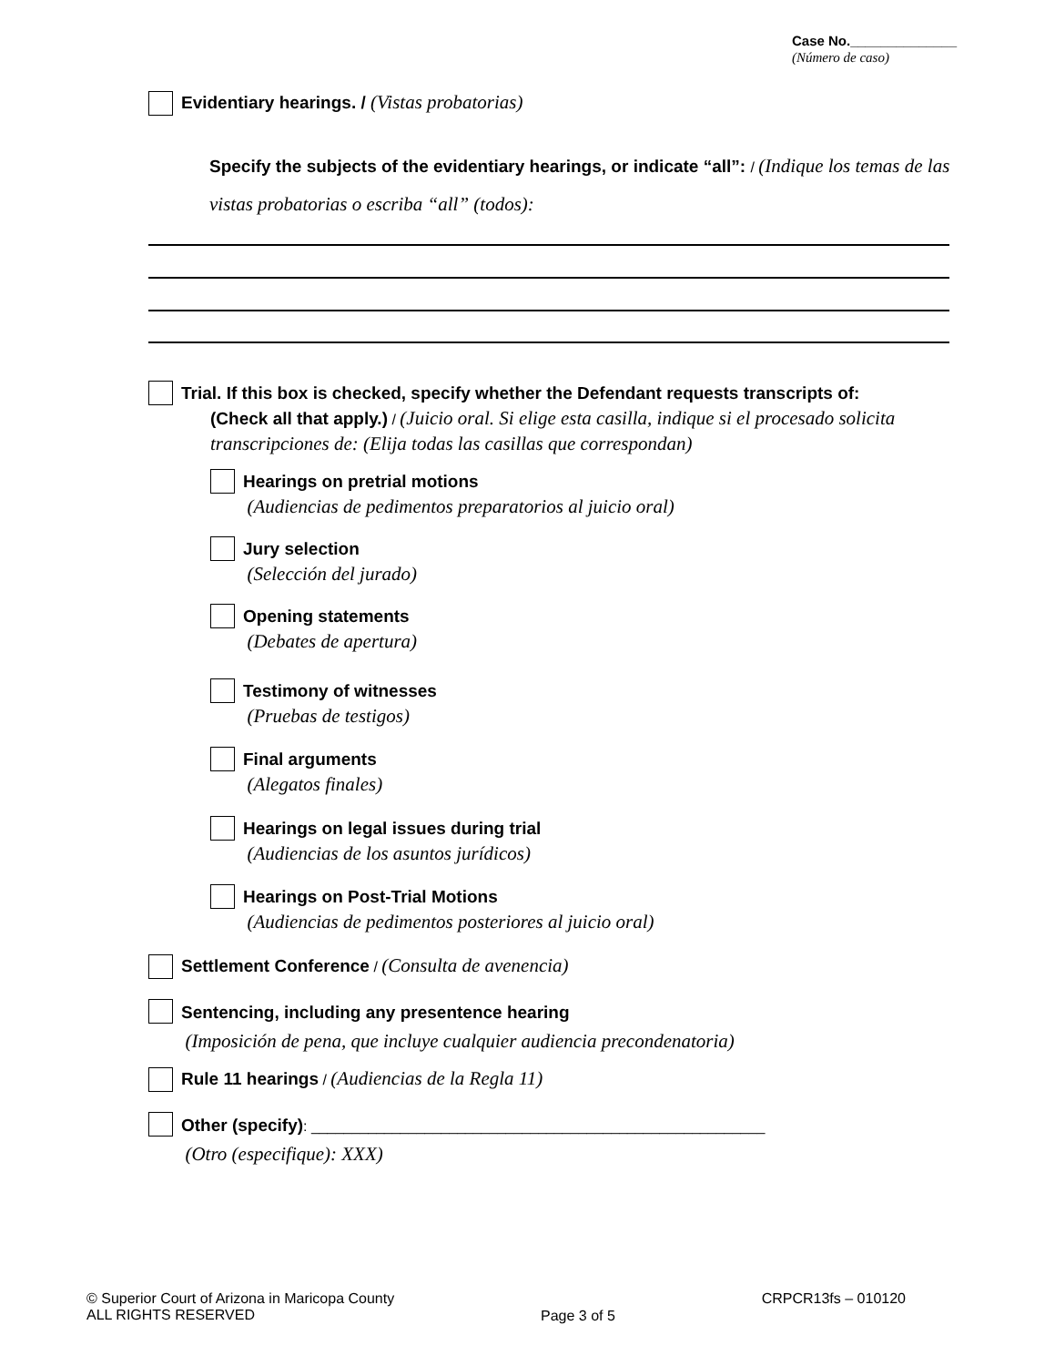Case No.______________
(Número de caso)
Evidentiary hearings. / (Vistas probatorias)
Specify the subjects of the evidentiary hearings, or indicate “all”: / (Indique los temas de las vistas probatorias o escriba “all” (todos):
Trial. If this box is checked, specify whether the Defendant requests transcripts of:
(Check all that apply.) / (Juicio oral. Si elige esta casilla, indique si el procesado solicita
transcripciones de: (Elija todas las casillas que correspondan)
Hearings on pretrial motions
(Audiencias de pedimentos preparatorios al juicio oral)
Jury selection
(Selección del jurado)
Opening statements
(Debates de apertura)
Testimony of witnesses
(Pruebas de testigos)
Final arguments
(Alegatos finales)
Hearings on legal issues during trial
(Audiencias de los asuntos jurídicos)
Hearings on Post-Trial Motions
(Audiencias de pedimentos posteriores al juicio oral)
Settlement Conference / (Consulta de avenencia)
Sentencing, including any presentence hearing
(Imposición de pena, que incluye cualquier audiencia precondenatoria)
Rule 11 hearings / (Audiencias de la Regla 11)
Other (specify): ________________________________________________________
(Otro (especifique): XXX)
© Superior Court of Arizona in Maricopa County
ALL RIGHTS RESERVED
Page 3 of 5
CRPCR13fs – 010120